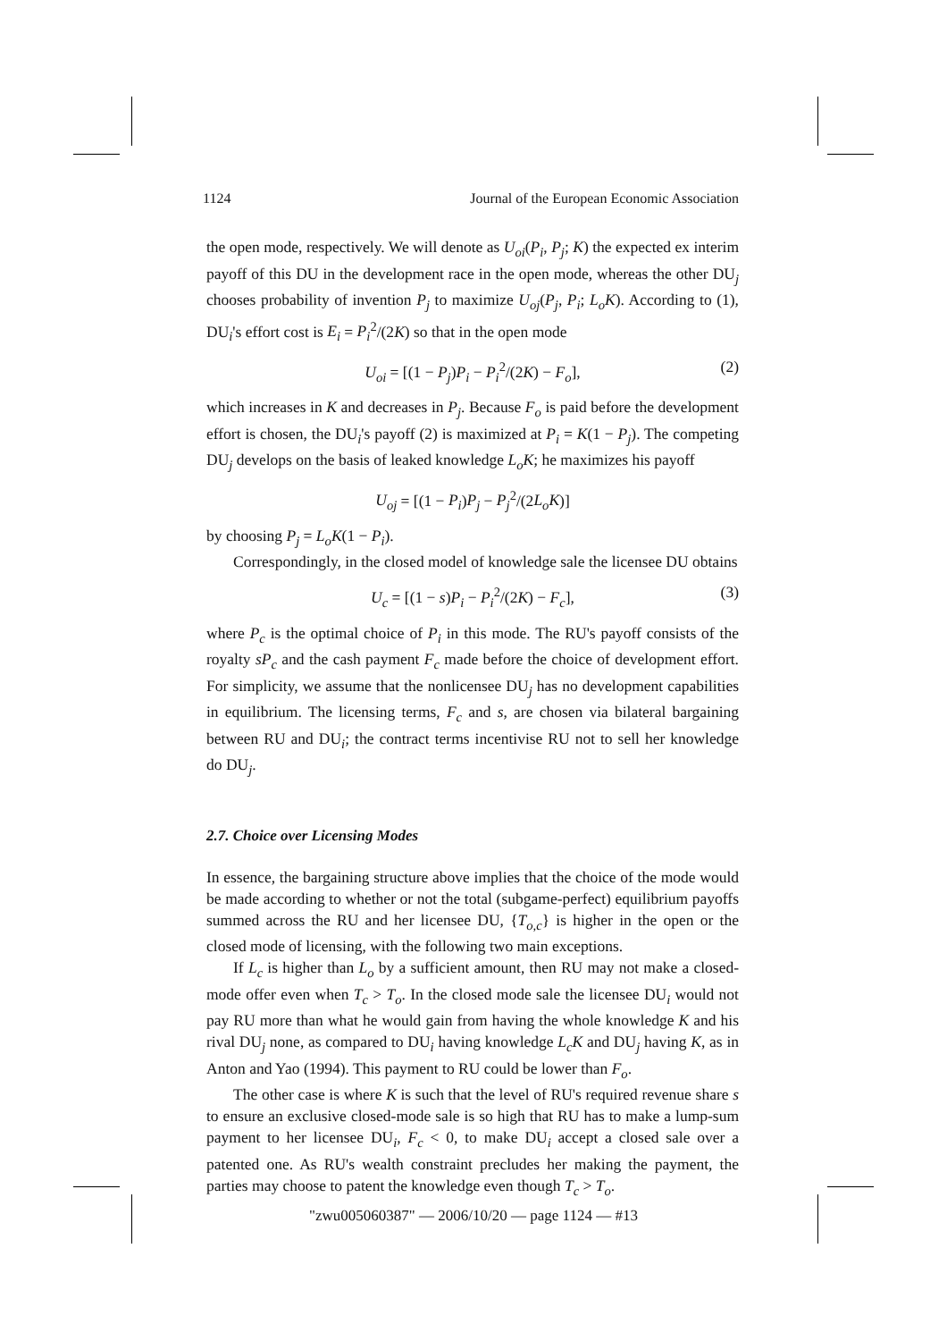1124 Journal of the European Economic Association
the open mode, respectively. We will denote as U<sub>oi</sub>(P<sub>i</sub>, P<sub>j</sub>; K) the expected ex interim payoff of this DU in the development race in the open mode, whereas the other DU<sub>j</sub> chooses probability of invention P<sub>j</sub> to maximize U<sub>oj</sub>(P<sub>j</sub>, P<sub>i</sub>; L<sub>o</sub>K). According to (1), DU<sub>i</sub>'s effort cost is E<sub>i</sub> = P<sub>i</sub><sup>2</sup>/(2K) so that in the open mode
U<sub>oi</sub> = [(1 − P<sub>j</sub>)P<sub>i</sub> − P<sub>i</sub><sup>2</sup>/(2K) − F<sub>o</sub>], (2)
which increases in K and decreases in P<sub>j</sub>. Because F<sub>o</sub> is paid before the development effort is chosen, the DU<sub>i</sub>'s payoff (2) is maximized at P<sub>i</sub> = K(1 − P<sub>j</sub>). The competing DU<sub>j</sub> develops on the basis of leaked knowledge L<sub>o</sub>K; he maximizes his payoff
U<sub>oj</sub> = [(1 − P<sub>i</sub>)P<sub>j</sub> − P<sub>j</sub><sup>2</sup>/(2L<sub>o</sub>K)]
by choosing P<sub>j</sub> = L<sub>o</sub>K(1 − P<sub>i</sub>).
Correspondingly, in the closed model of knowledge sale the licensee DU obtains
U<sub>c</sub> = [(1 − s)P<sub>i</sub> − P<sub>i</sub><sup>2</sup>/(2K) − F<sub>c</sub>], (3)
where P<sub>c</sub> is the optimal choice of P<sub>i</sub> in this mode. The RU's payoff consists of the royalty sP<sub>c</sub> and the cash payment F<sub>c</sub> made before the choice of development effort. For simplicity, we assume that the nonlicensee DU<sub>j</sub> has no development capabilities in equilibrium. The licensing terms, F<sub>c</sub> and s, are chosen via bilateral bargaining between RU and DU<sub>i</sub>; the contract terms incentivise RU not to sell her knowledge do DU<sub>j</sub>.
2.7. Choice over Licensing Modes
In essence, the bargaining structure above implies that the choice of the mode would be made according to whether or not the total (subgame-perfect) equilibrium payoffs summed across the RU and her licensee DU, {T<sub>o,c</sub>} is higher in the open or the closed mode of licensing, with the following two main exceptions.
If L<sub>c</sub> is higher than L<sub>o</sub> by a sufficient amount, then RU may not make a closed-mode offer even when T<sub>c</sub> > T<sub>o</sub>. In the closed mode sale the licensee DU<sub>i</sub> would not pay RU more than what he would gain from having the whole knowledge K and his rival DU<sub>j</sub> none, as compared to DU<sub>i</sub> having knowledge L<sub>c</sub>K and DU<sub>j</sub> having K, as in Anton and Yao (1994). This payment to RU could be lower than F<sub>o</sub>.
The other case is where K is such that the level of RU's required revenue share s to ensure an exclusive closed-mode sale is so high that RU has to make a lump-sum payment to her licensee DU<sub>i</sub>, F<sub>c</sub> < 0, to make DU<sub>i</sub> accept a closed sale over a patented one. As RU's wealth constraint precludes her making the payment, the parties may choose to patent the knowledge even though T<sub>c</sub> > T<sub>o</sub>.
"zwu005060387" — 2006/10/20 — page 1124 — #13